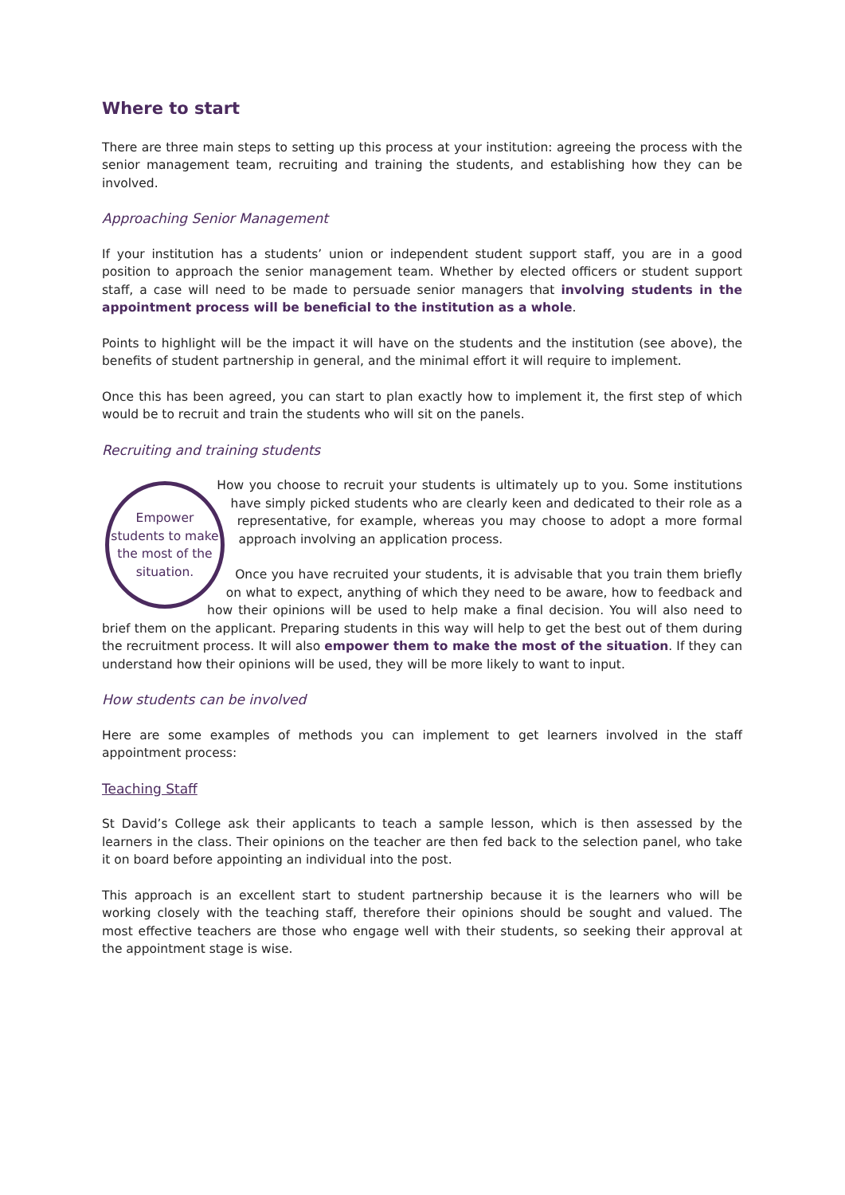Where to start
There are three main steps to setting up this process at your institution: agreeing the process with the senior management team, recruiting and training the students, and establishing how they can be involved.
Approaching Senior Management
If your institution has a students’ union or independent student support staff, you are in a good position to approach the senior management team. Whether by elected officers or student support staff, a case will need to be made to persuade senior managers that involving students in the appointment process will be beneficial to the institution as a whole.
Points to highlight will be the impact it will have on the students and the institution (see above), the benefits of student partnership in general, and the minimal effort it will require to implement.
Once this has been agreed, you can start to plan exactly how to implement it, the first step of which would be to recruit and train the students who will sit on the panels.
Recruiting and training students
Empower students to make the most of the situation.
How you choose to recruit your students is ultimately up to you. Some institutions have simply picked students who are clearly keen and dedicated to their role as a representative, for example, whereas you may choose to adopt a more formal approach involving an application process.
Once you have recruited your students, it is advisable that you train them briefly on what to expect, anything of which they need to be aware, how to feedback and how their opinions will be used to help make a final decision. You will also need to brief them on the applicant. Preparing students in this way will help to get the best out of them during the recruitment process. It will also empower them to make the most of the situation. If they can understand how their opinions will be used, they will be more likely to want to input.
How students can be involved
Here are some examples of methods you can implement to get learners involved in the staff appointment process:
Teaching Staff
St David’s College ask their applicants to teach a sample lesson, which is then assessed by the learners in the class. Their opinions on the teacher are then fed back to the selection panel, who take it on board before appointing an individual into the post.
This approach is an excellent start to student partnership because it is the learners who will be working closely with the teaching staff, therefore their opinions should be sought and valued. The most effective teachers are those who engage well with their students, so seeking their approval at the appointment stage is wise.